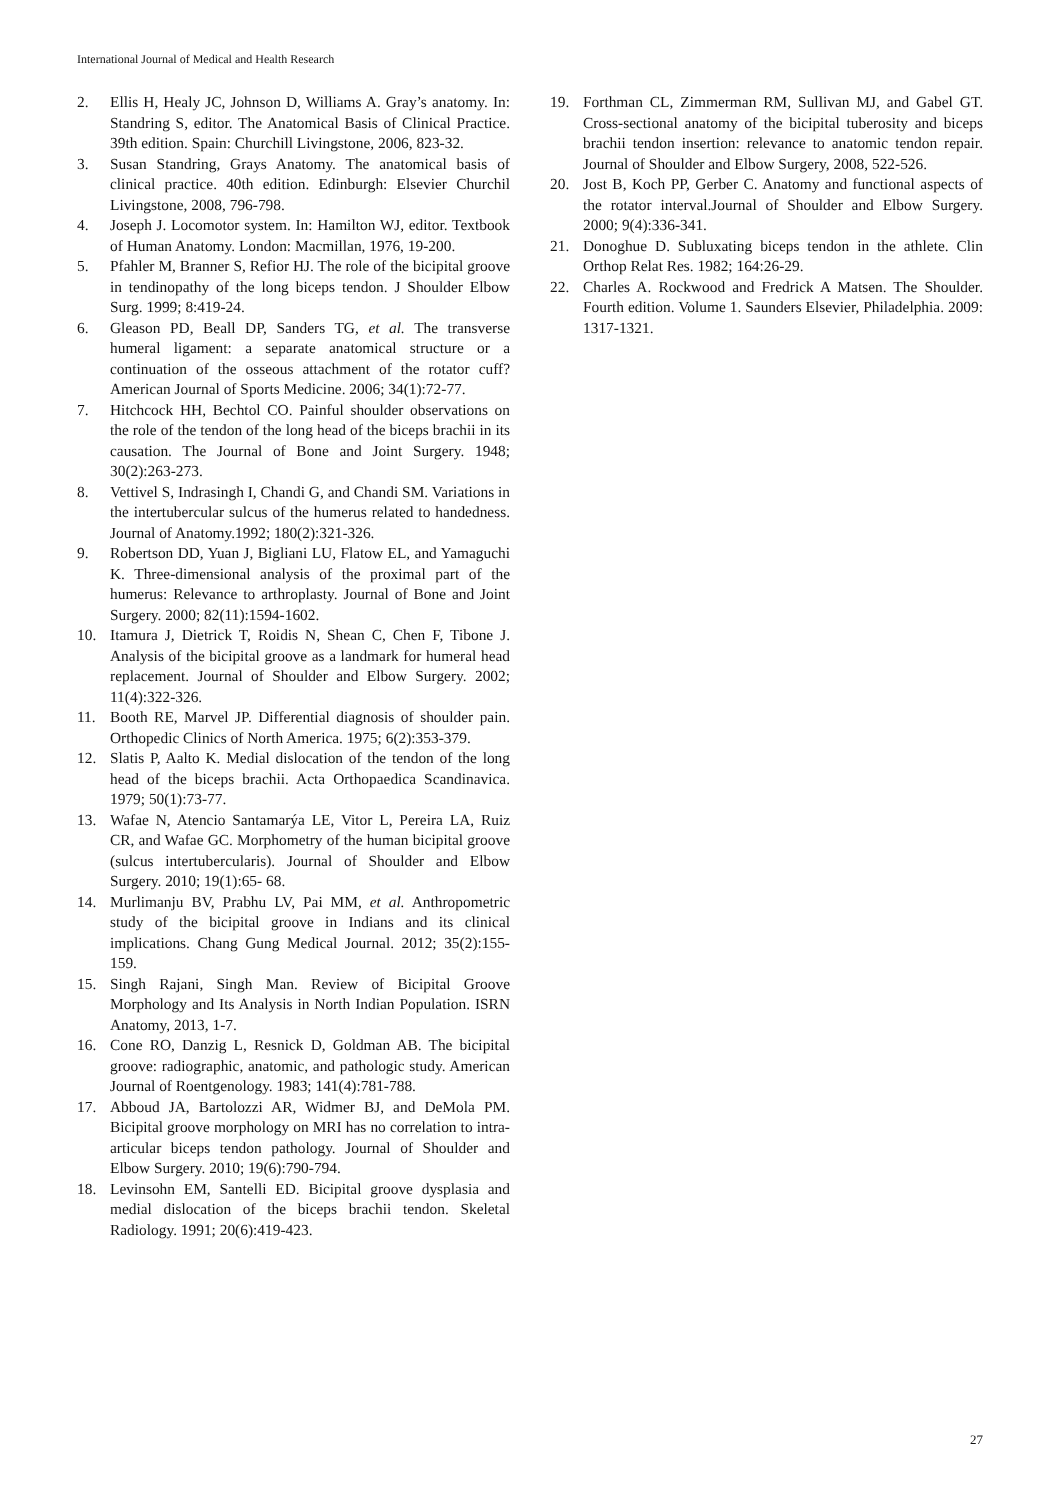International Journal of Medical and Health Research
2. Ellis H, Healy JC, Johnson D, Williams A. Gray’s anatomy. In: Standring S, editor. The Anatomical Basis of Clinical Practice. 39th edition. Spain: Churchill Livingstone, 2006, 823-32.
3. Susan Standring, Grays Anatomy. The anatomical basis of clinical practice. 40th edition. Edinburgh: Elsevier Churchil Livingstone, 2008, 796-798.
4. Joseph J. Locomotor system. In: Hamilton WJ, editor. Textbook of Human Anatomy. London: Macmillan, 1976, 19-200.
5. Pfahler M, Branner S, Refior HJ. The role of the bicipital groove in tendinopathy of the long biceps tendon. J Shoulder Elbow Surg. 1999; 8:419-24.
6. Gleason PD, Beall DP, Sanders TG, et al. The transverse humeral ligament: a separate anatomical structure or a continuation of the osseous attachment of the rotator cuff? American Journal of Sports Medicine. 2006; 34(1):72-77.
7. Hitchcock HH, Bechtol CO. Painful shoulder observations on the role of the tendon of the long head of the biceps brachii in its causation. The Journal of Bone and Joint Surgery. 1948; 30(2):263-273.
8. Vettivel S, Indrasingh I, Chandi G, and Chandi SM. Variations in the intertubercular sulcus of the humerus related to handedness. Journal of Anatomy.1992; 180(2):321-326.
9. Robertson DD, Yuan J, Bigliani LU, Flatow EL, and Yamaguchi K. Three-dimensional analysis of the proximal part of the humerus: Relevance to arthroplasty. Journal of Bone and Joint Surgery. 2000; 82(11):1594-1602.
10. Itamura J, Dietrick T, Roidis N, Shean C, Chen F, Tibone J. Analysis of the bicipital groove as a landmark for humeral head replacement. Journal of Shoulder and Elbow Surgery. 2002; 11(4):322-326.
11. Booth RE, Marvel JP. Differential diagnosis of shoulder pain. Orthopedic Clinics of North America. 1975; 6(2):353-379.
12. Slatis P, Aalto K. Medial dislocation of the tendon of the long head of the biceps brachii. Acta Orthopaedica Scandinavica. 1979; 50(1):73-77.
13. Wafae N, Atencio Santamarýa LE, Vitor L, Pereira LA, Ruiz CR, and Wafae GC. Morphometry of the human bicipital groove (sulcus intertubercularis). Journal of Shoulder and Elbow Surgery. 2010; 19(1):65- 68.
14. Murlimanju BV, Prabhu LV, Pai MM, et al. Anthropometric study of the bicipital groove in Indians and its clinical implications. Chang Gung Medical Journal. 2012; 35(2):155-159.
15. Singh Rajani, Singh Man. Review of Bicipital Groove Morphology and Its Analysis in North Indian Population. ISRN Anatomy, 2013, 1-7.
16. Cone RO, Danzig L, Resnick D, Goldman AB. The bicipital groove: radiographic, anatomic, and pathologic study. American Journal of Roentgenology. 1983; 141(4):781-788.
17. Abboud JA, Bartolozzi AR, Widmer BJ, and DeMola PM. Bicipital groove morphology on MRI has no correlation to intra-articular biceps tendon pathology. Journal of Shoulder and Elbow Surgery. 2010; 19(6):790-794.
18. Levinsohn EM, Santelli ED. Bicipital groove dysplasia and medial dislocation of the biceps brachii tendon. Skeletal Radiology. 1991; 20(6):419-423.
19. Forthman CL, Zimmerman RM, Sullivan MJ, and Gabel GT. Cross-sectional anatomy of the bicipital tuberosity and biceps brachii tendon insertion: relevance to anatomic tendon repair. Journal of Shoulder and Elbow Surgery, 2008, 522-526.
20. Jost B, Koch PP, Gerber C. Anatomy and functional aspects of the rotator interval.Journal of Shoulder and Elbow Surgery. 2000; 9(4):336-341.
21. Donoghue D. Subluxating biceps tendon in the athlete. Clin Orthop Relat Res. 1982; 164:26-29.
22. Charles A. Rockwood and Fredrick A Matsen. The Shoulder. Fourth edition. Volume 1. Saunders Elsevier, Philadelphia. 2009: 1317-1321.
27